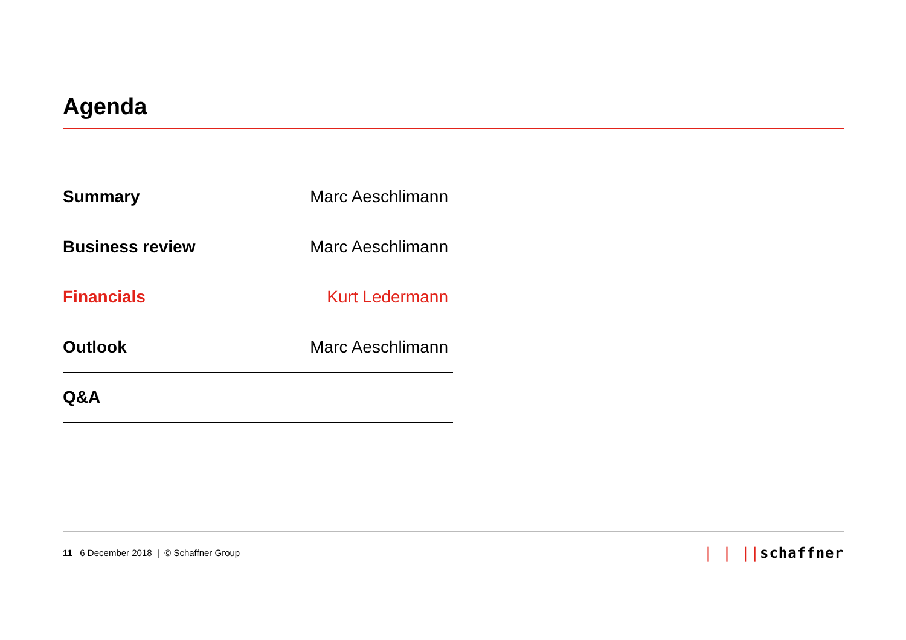Agenda
| Summary | Marc Aeschlimann |
| Business review | Marc Aeschlimann |
| Financials | Kurt Ledermann |
| Outlook | Marc Aeschlimann |
| Q&A | |
11 6 December 2018 | © Schaffner Group
| | ||schaffner